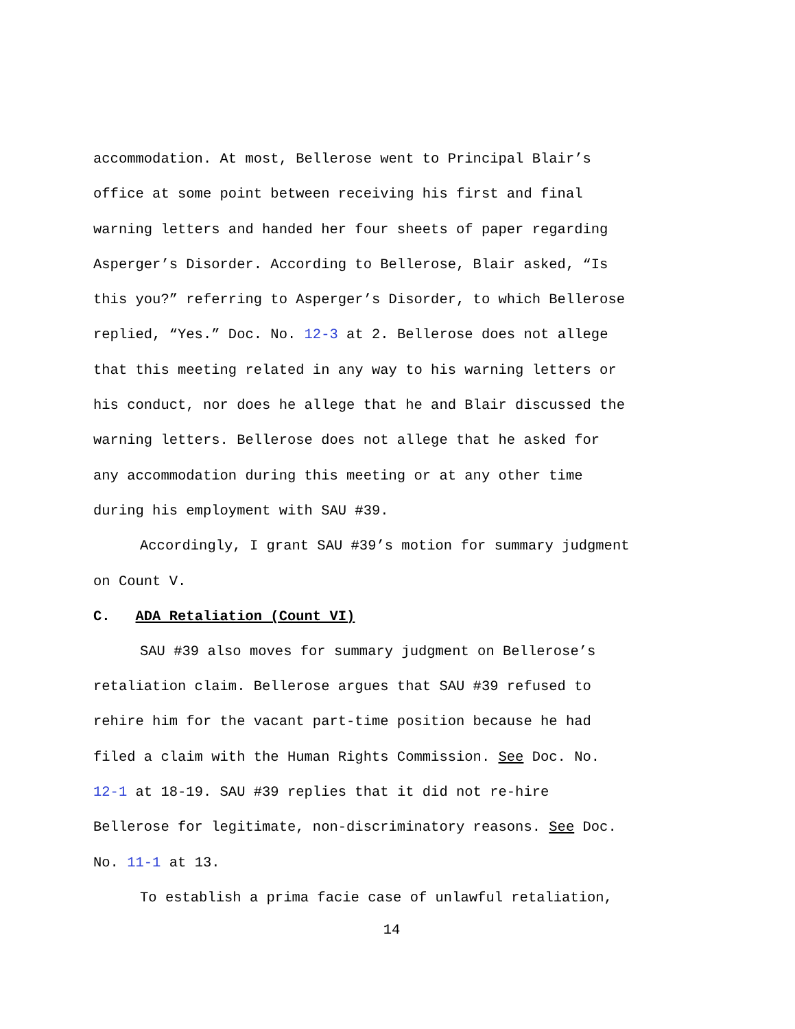accommodation. At most, Bellerose went to Principal Blair’s
office at some point between receiving his first and final
warning letters and handed her four sheets of paper regarding
Asperger’s Disorder. According to Bellerose, Blair asked, “Is
this you?” referring to Asperger’s Disorder, to which Bellerose
replied, “Yes.” Doc. No. 12-3 at 2. Bellerose does not allege
that this meeting related in any way to his warning letters or
his conduct, nor does he allege that he and Blair discussed the
warning letters. Bellerose does not allege that he asked for
any accommodation during this meeting or at any other time
during his employment with SAU #39.
Accordingly, I grant SAU #39’s motion for summary judgment
on Count V.
C. ADA Retaliation (Count VI)
SAU #39 also moves for summary judgment on Bellerose’s
retaliation claim. Bellerose argues that SAU #39 refused to
rehire him for the vacant part-time position because he had
filed a claim with the Human Rights Commission. See Doc. No.
12-1 at 18-19. SAU #39 replies that it did not re-hire
Bellerose for legitimate, non-discriminatory reasons. See Doc.
No. 11-1 at 13.
To establish a prima facie case of unlawful retaliation,
14